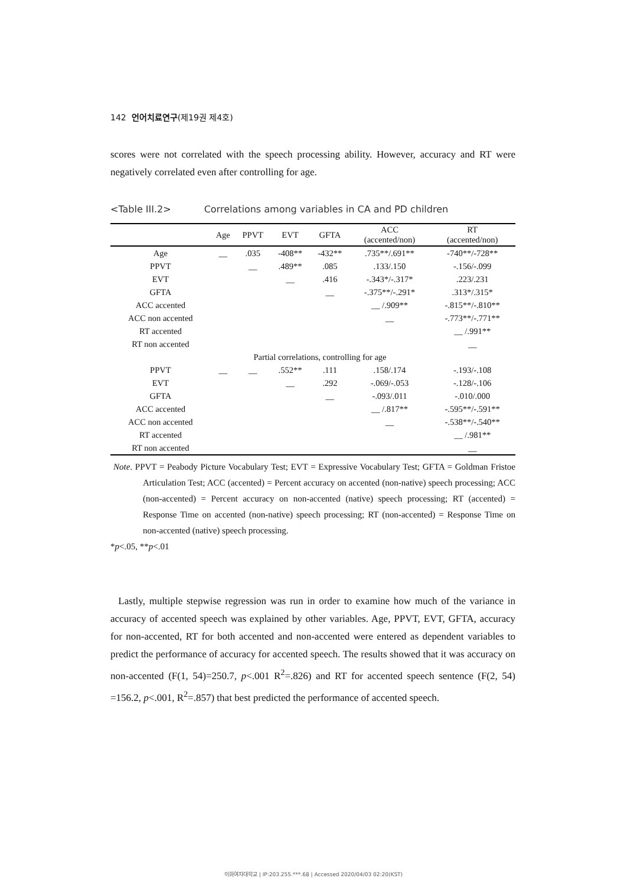142 언어치료연구(제19권 제4호)
scores were not correlated with the speech processing ability. However, accuracy and RT were negatively correlated even after controlling for age.
<Table III.2> Correlations among variables in CA and PD children
| | Age | PPVT | EVT | GFTA | ACC (accented/non) | RT (accented/non) |
| --- | --- | --- | --- | --- | --- | --- |
| Age | __ | .035 | -408** | -432** | .735**/.691** | -740**/-728** |
| PPVT | | __ | .489** | .085 | .133/.150 | -.156/-.099 |
| EVT | | | __ | .416 | -.343*/-.317* | .223/.231 |
| GFTA | | | | __ | -.375**/-.291* | .313*/.315* |
| ACC accented | | | | | __ /.909** | -.815**/-.810** |
| ACC non accented | | | | | __ | -.773**/-.771** |
| RT accented | | | | | | __ /.991** |
| RT non accented | | | | | | __ |
| | Partial correlations, controlling for age | | | | | |
| PPVT | __ | __ | .552** | .111 | .158/.174 | -.193/-.108 |
| EVT | | | __ | .292 | -.069/-.053 | -.128/-.106 |
| GFTA | | | | __ | -.093/.011 | -.010/.000 |
| ACC accented | | | | | __ /.817** | -.595**/-.591** |
| ACC non accented | | | | | __ | -.538**/-.540** |
| RT accented | | | | | | __ /.981** |
| RT non accented | | | | | | __ |
Note. PPVT = Peabody Picture Vocabulary Test; EVT = Expressive Vocabulary Test; GFTA = Goldman Fristoe Articulation Test; ACC (accented) = Percent accuracy on accented (non-native) speech processing; ACC (non-accented) = Percent accuracy on non-accented (native) speech processing; RT (accented) = Response Time on accented (non-native) speech processing; RT (non-accented) = Response Time on non-accented (native) speech processing.
*p<.05, **p<.01
Lastly, multiple stepwise regression was run in order to examine how much of the variance in accuracy of accented speech was explained by other variables. Age, PPVT, EVT, GFTA, accuracy for non-accented, RT for both accented and non-accented were entered as dependent variables to predict the performance of accuracy for accented speech. The results showed that it was accuracy on non-accented (F(1, 54)=250.7, p<.001 R<sup>2</sup>=.826) and RT for accented speech sentence (F(2, 54) =156.2, p<.001, R<sup>2</sup>=.857) that best predicted the performance of accented speech.
이화여자대학교 | IP:203.255.***.68 | Accessed 2020/04/03 02:20(KST)